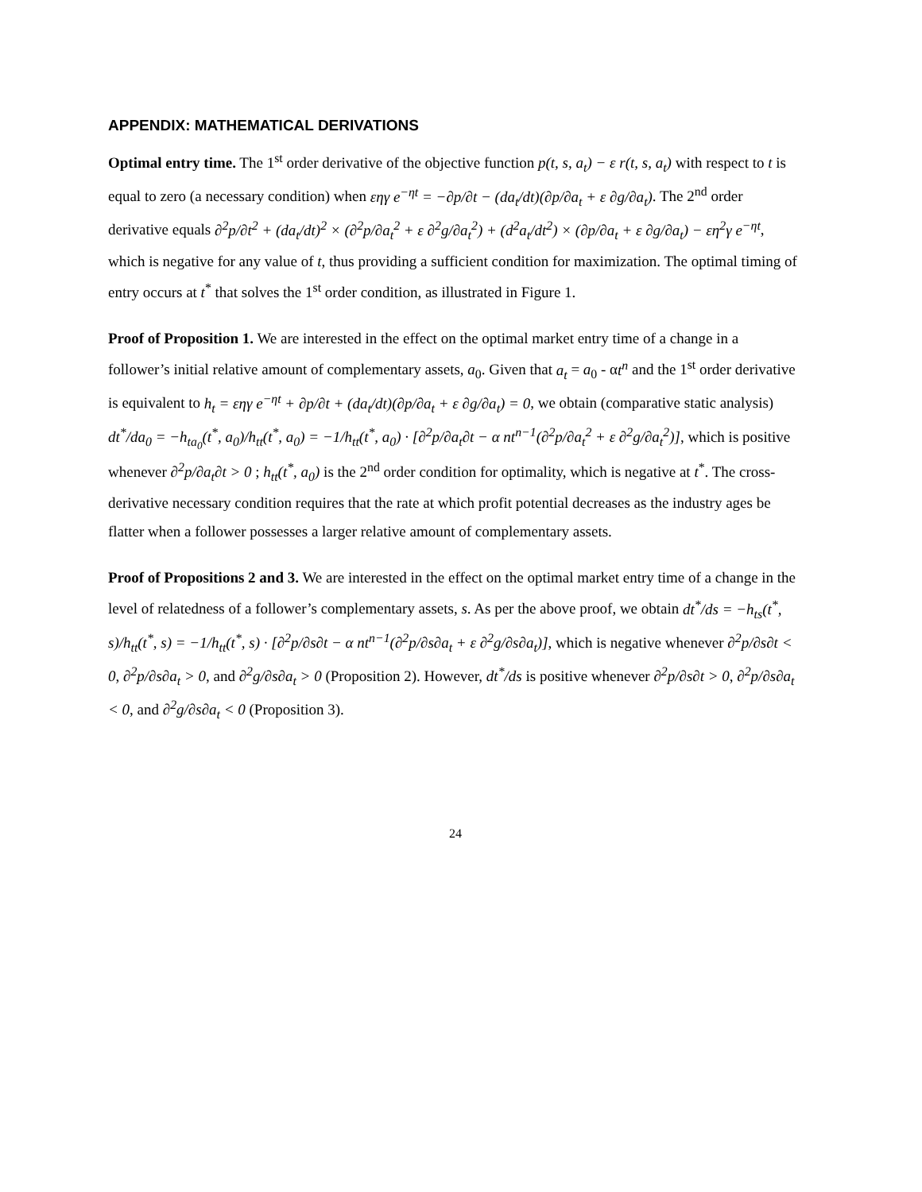APPENDIX: MATHEMATICAL DERIVATIONS
Optimal entry time. The 1<sup>st</sup> order derivative of the objective function p(t, s, a<sub>t</sub>) − ε r(t, s, a<sub>t</sub>) with respect to t is equal to zero (a necessary condition) when εηγ e<sup>−ηt</sup> = −∂p/∂t − (da<sub>t</sub>/dt)(∂p/∂a<sub>t</sub> + ε ∂g/∂a<sub>t</sub>). The 2<sup>nd</sup> order derivative equals ∂<sup>2</sup>p/∂t<sup>2</sup> + (da<sub>t</sub>/dt)<sup>2</sup> × (∂<sup>2</sup>p/∂a<sub>t</sub><sup>2</sup> + ε ∂<sup>2</sup>g/∂a<sub>t</sub><sup>2</sup>) + (d<sup>2</sup>a<sub>t</sub>/dt<sup>2</sup>) × (∂p/∂a<sub>t</sub> + ε ∂g/∂a<sub>t</sub>) − εη<sup>2</sup>γ e<sup>−ηt</sup>, which is negative for any value of t, thus providing a sufficient condition for maximization. The optimal timing of entry occurs at t<sup>*</sup> that solves the 1<sup>st</sup> order condition, as illustrated in Figure 1.
Proof of Proposition 1. We are interested in the effect on the optimal market entry time of a change in a follower’s initial relative amount of complementary assets, a<sub>0</sub>. Given that a<sub>t</sub> = a<sub>0</sub> - αt<sup>n</sup> and the 1<sup>st</sup> order derivative is equivalent to h<sub>t</sub> = εηγ e<sup>−ηt</sup> + ∂p/∂t + (da<sub>t</sub>/dt)(∂p/∂a<sub>t</sub> + ε ∂g/∂a<sub>t</sub>) = 0, we obtain (comparative static analysis) dt<sup>*</sup>/da<sub>0</sub> = −h<sub>ta<sub>0</sub></sub>(t<sup>*</sup>, a<sub>0</sub>)/h<sub>tt</sub>(t<sup>*</sup>, a<sub>0</sub>) = −1/h<sub>tt</sub>(t<sup>*</sup>, a<sub>0</sub>) · [∂<sup>2</sup>p/∂a<sub>t</sub>∂t − α nt<sup>n−1</sup>(∂<sup>2</sup>p/∂a<sub>t</sub><sup>2</sup> + ε ∂<sup>2</sup>g/∂a<sub>t</sub><sup>2</sup>)], which is positive whenever ∂<sup>2</sup>p/∂a<sub>t</sub>∂t > 0 ; h<sub>tt</sub>(t<sup>*</sup>, a<sub>0</sub>) is the 2<sup>nd</sup> order condition for optimality, which is negative at t<sup>*</sup>. The cross-derivative necessary condition requires that the rate at which profit potential decreases as the industry ages be flatter when a follower possesses a larger relative amount of complementary assets.
Proof of Propositions 2 and 3. We are interested in the effect on the optimal market entry time of a change in the level of relatedness of a follower’s complementary assets, s. As per the above proof, we obtain dt<sup>*</sup>/ds = −h<sub>ts</sub>(t<sup>*</sup>, s)/h<sub>tt</sub>(t<sup>*</sup>, s) = −1/h<sub>tt</sub>(t<sup>*</sup>, s) · [∂<sup>2</sup>p/∂s∂t − α nt<sup>n−1</sup>(∂<sup>2</sup>p/∂s∂a<sub>t</sub> + ε ∂<sup>2</sup>g/∂s∂a<sub>t</sub>)], which is negative whenever ∂<sup>2</sup>p/∂s∂t < 0, ∂<sup>2</sup>p/∂s∂a<sub>t</sub> > 0, and ∂<sup>2</sup>g/∂s∂a<sub>t</sub> > 0 (Proposition 2). However, dt<sup>*</sup>/ds is positive whenever ∂<sup>2</sup>p/∂s∂t > 0, ∂<sup>2</sup>p/∂s∂a<sub>t</sub> < 0, and ∂<sup>2</sup>g/∂s∂a<sub>t</sub> < 0 (Proposition 3).
24